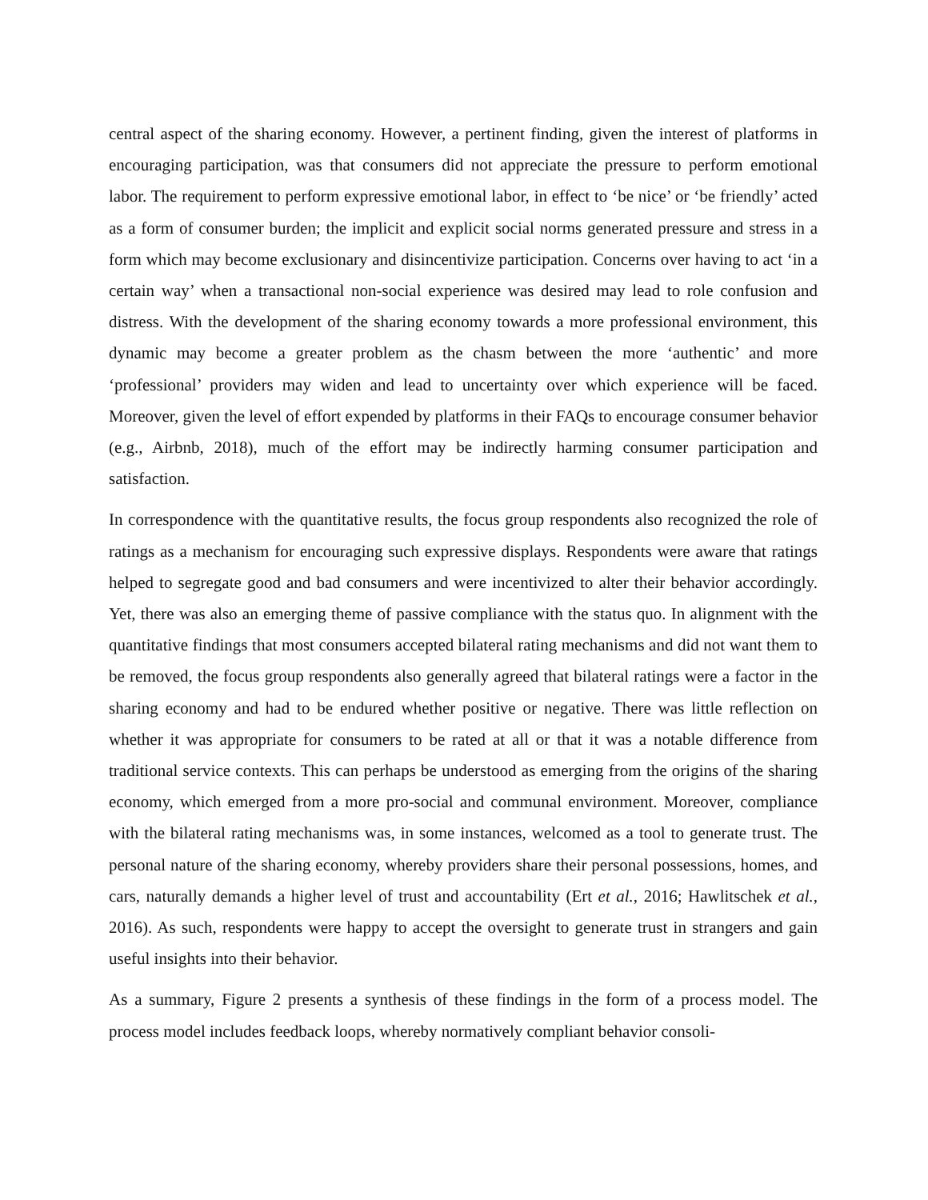central aspect of the sharing economy. However, a pertinent finding, given the interest of platforms in encouraging participation, was that consumers did not appreciate the pressure to perform emotional labor. The requirement to perform expressive emotional labor, in effect to ‘be nice’ or ‘be friendly’ acted as a form of consumer burden; the implicit and explicit social norms generated pressure and stress in a form which may become exclusionary and disincentivize participation. Concerns over having to act ‘in a certain way’ when a transactional non-social experience was desired may lead to role confusion and distress. With the development of the sharing economy towards a more professional environment, this dynamic may become a greater problem as the chasm between the more ‘authentic’ and more ‘professional’ providers may widen and lead to uncertainty over which experience will be faced. Moreover, given the level of effort expended by platforms in their FAQs to encourage consumer behavior (e.g., Airbnb, 2018), much of the effort may be indirectly harming consumer participation and satisfaction.
In correspondence with the quantitative results, the focus group respondents also recognized the role of ratings as a mechanism for encouraging such expressive displays. Respondents were aware that ratings helped to segregate good and bad consumers and were incentivized to alter their behavior accordingly. Yet, there was also an emerging theme of passive compliance with the status quo. In alignment with the quantitative findings that most consumers accepted bilateral rating mechanisms and did not want them to be removed, the focus group respondents also generally agreed that bilateral ratings were a factor in the sharing economy and had to be endured whether positive or negative. There was little reflection on whether it was appropriate for consumers to be rated at all or that it was a notable difference from traditional service contexts. This can perhaps be understood as emerging from the origins of the sharing economy, which emerged from a more pro-social and communal environment. Moreover, compliance with the bilateral rating mechanisms was, in some instances, welcomed as a tool to generate trust. The personal nature of the sharing economy, whereby providers share their personal possessions, homes, and cars, naturally demands a higher level of trust and accountability (Ert et al., 2016; Hawlitschek et al., 2016). As such, respondents were happy to accept the oversight to generate trust in strangers and gain useful insights into their behavior.
As a summary, Figure 2 presents a synthesis of these findings in the form of a process model. The process model includes feedback loops, whereby normatively compliant behavior consoli-